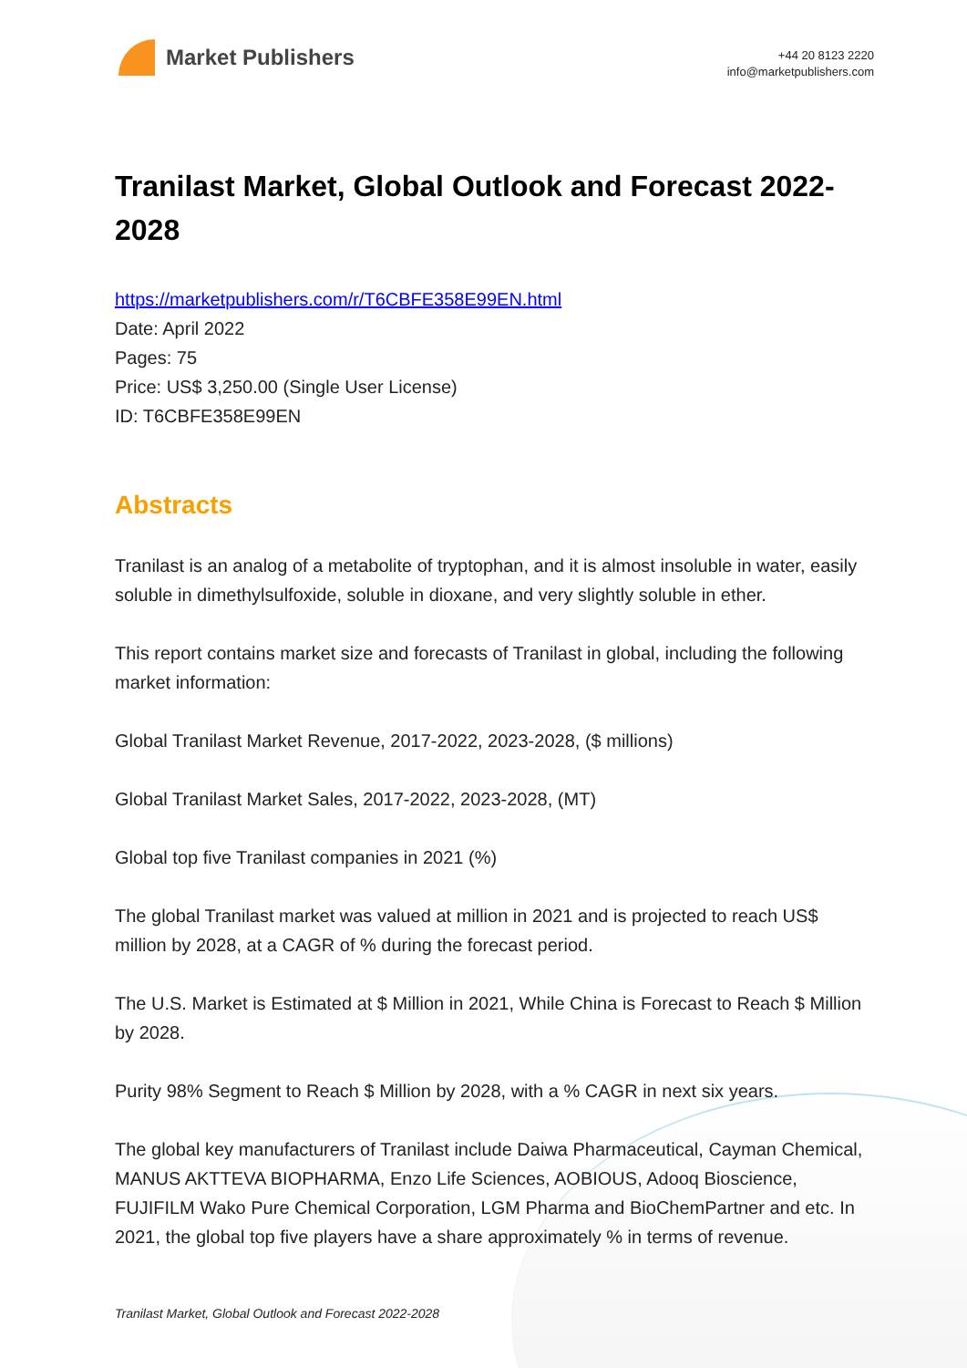Market Publishers
+44 20 8123 2220
info@marketpublishers.com
Tranilast Market, Global Outlook and Forecast 2022-2028
https://marketpublishers.com/r/T6CBFE358E99EN.html
Date: April 2022
Pages: 75
Price: US$ 3,250.00 (Single User License)
ID: T6CBFE358E99EN
Abstracts
Tranilast is an analog of a metabolite of tryptophan, and it is almost insoluble in water, easily soluble in dimethylsulfoxide, soluble in dioxane, and very slightly soluble in ether.
This report contains market size and forecasts of Tranilast in global, including the following market information:
Global Tranilast Market Revenue, 2017-2022, 2023-2028, ($ millions)
Global Tranilast Market Sales, 2017-2022, 2023-2028, (MT)
Global top five Tranilast companies in 2021 (%)
The global Tranilast market was valued at million in 2021 and is projected to reach US$ million by 2028, at a CAGR of % during the forecast period.
The U.S. Market is Estimated at $ Million in 2021, While China is Forecast to Reach $ Million by 2028.
Purity 98% Segment to Reach $ Million by 2028, with a % CAGR in next six years.
The global key manufacturers of Tranilast include Daiwa Pharmaceutical, Cayman Chemical, MANUS AKTTEVA BIOPHARMA, Enzo Life Sciences, AOBIOUS, Adooq Bioscience, FUJIFILM Wako Pure Chemical Corporation, LGM Pharma and BioChemPartner and etc. In 2021, the global top five players have a share approximately % in terms of revenue.
Tranilast Market, Global Outlook and Forecast 2022-2028